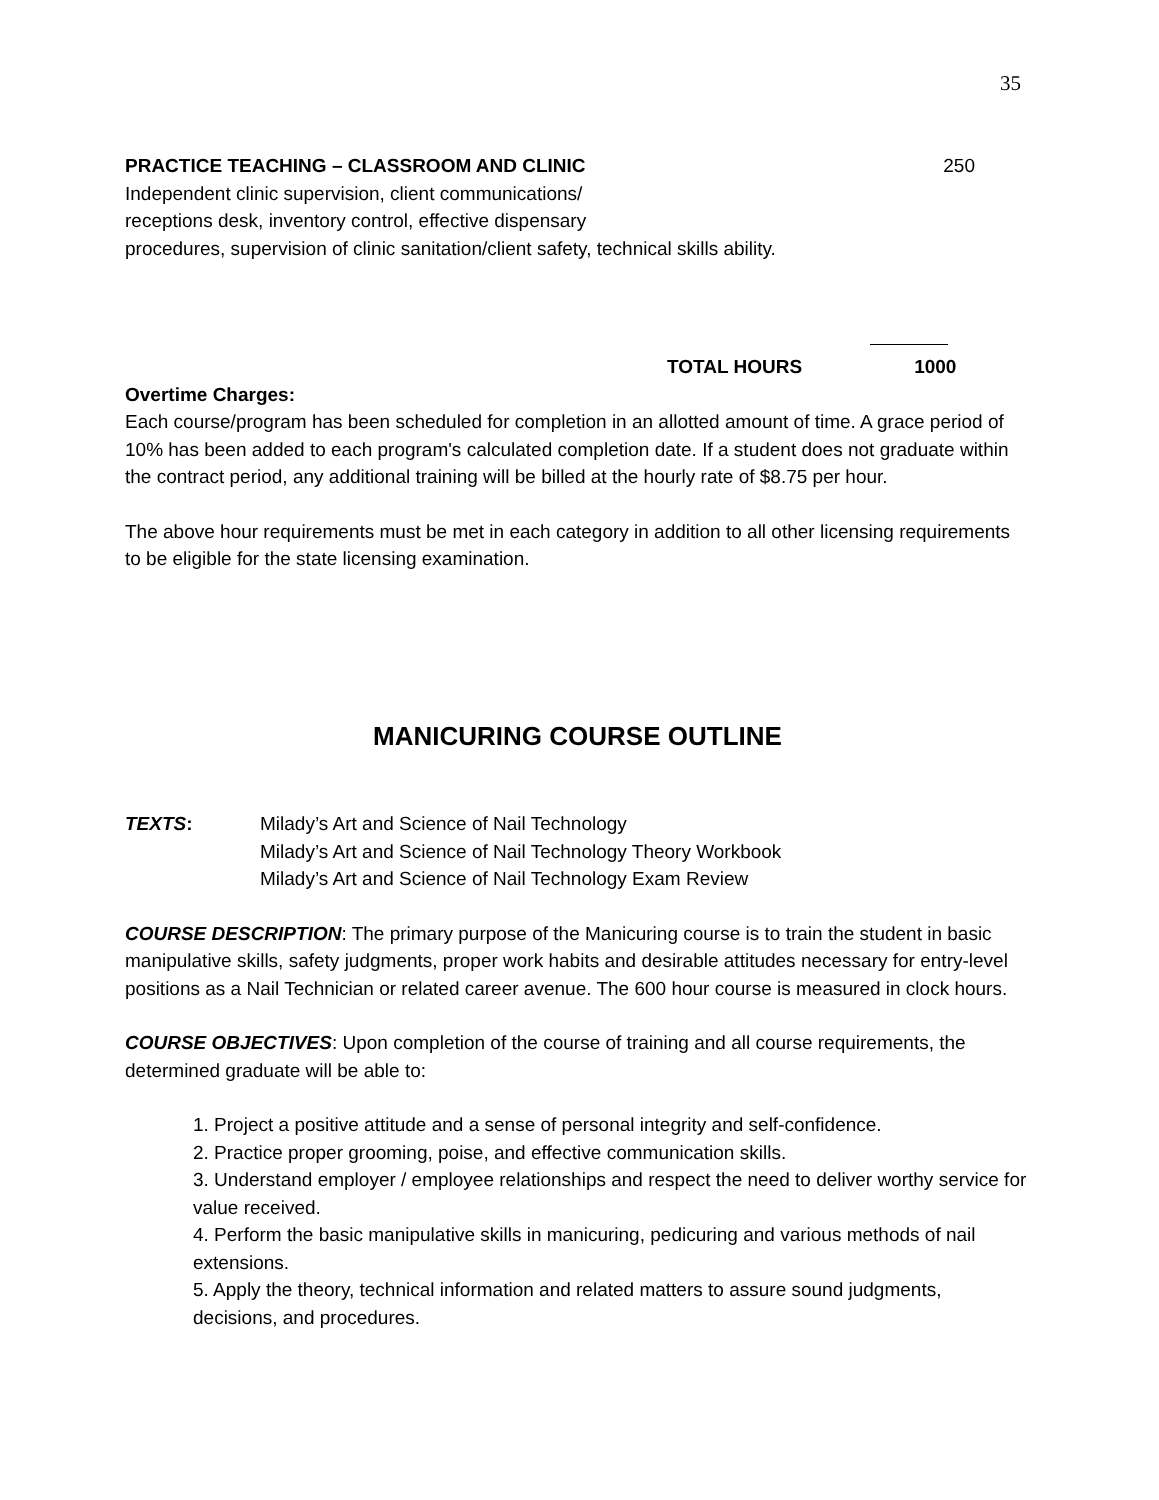35
PRACTICE TEACHING – CLASSROOM AND CLINIC 250
Independent clinic supervision, client communications/
receptions desk, inventory control, effective dispensary
procedures, supervision of clinic sanitation/client safety, technical skills ability.
TOTAL HOURS 1000
Overtime Charges:
Each course/program has been scheduled for completion in an allotted amount of time. A grace period of 10% has been added to each program's calculated completion date. If a student does not graduate within the contract period, any additional training will be billed at the hourly rate of $8.75 per hour.
The above hour requirements must be met in each category in addition to all other licensing requirements to be eligible for the state licensing examination.
MANICURING COURSE OUTLINE
TEXTS: Milady’s Art and Science of Nail Technology
Milady’s Art and Science of Nail Technology Theory Workbook
Milady’s Art and Science of Nail Technology Exam Review
COURSE DESCRIPTION: The primary purpose of the Manicuring course is to train the student in basic manipulative skills, safety judgments, proper work habits and desirable attitudes necessary for entry-level positions as a Nail Technician or related career avenue. The 600 hour course is measured in clock hours.
COURSE OBJECTIVES: Upon completion of the course of training and all course requirements, the determined graduate will be able to:
1. Project a positive attitude and a sense of personal integrity and self-confidence.
2. Practice proper grooming, poise, and effective communication skills.
3. Understand employer / employee relationships and respect the need to deliver worthy service for value received.
4. Perform the basic manipulative skills in manicuring, pedicuring and various methods of nail extensions.
5. Apply the theory, technical information and related matters to assure sound judgments, decisions, and procedures.